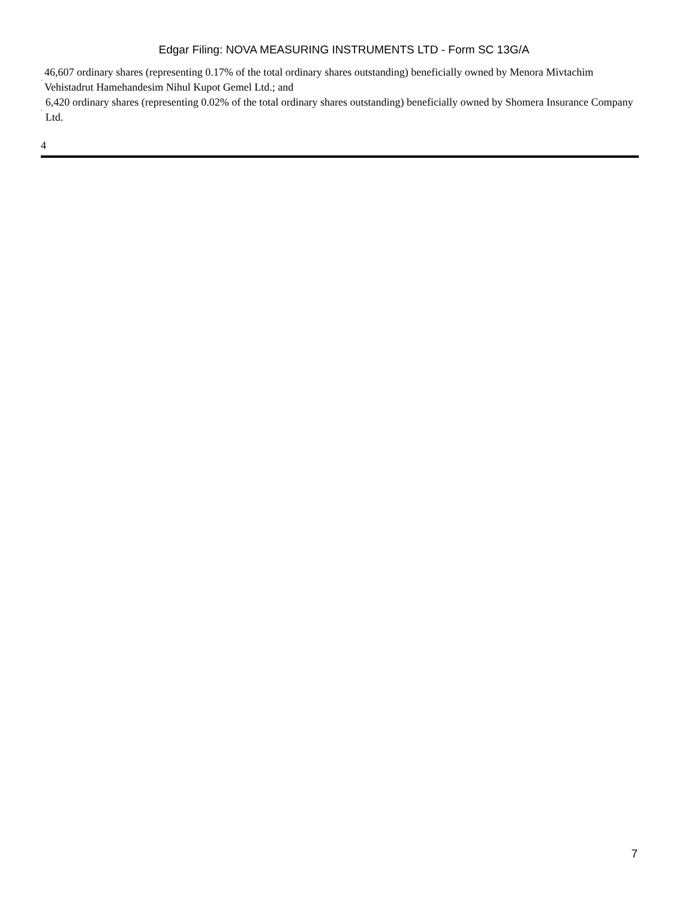Edgar Filing: NOVA MEASURING INSTRUMENTS LTD - Form SC 13G/A
·
46,607 ordinary shares (representing 0.17% of the total ordinary shares outstanding) beneficially owned by Menora Mivtachim Vehistadrut Hamehandesim Nihul Kupot Gemel Ltd.; and
·
6,420 ordinary shares (representing 0.02% of the total ordinary shares outstanding) beneficially owned by Shomera Insurance Company Ltd.
4
7